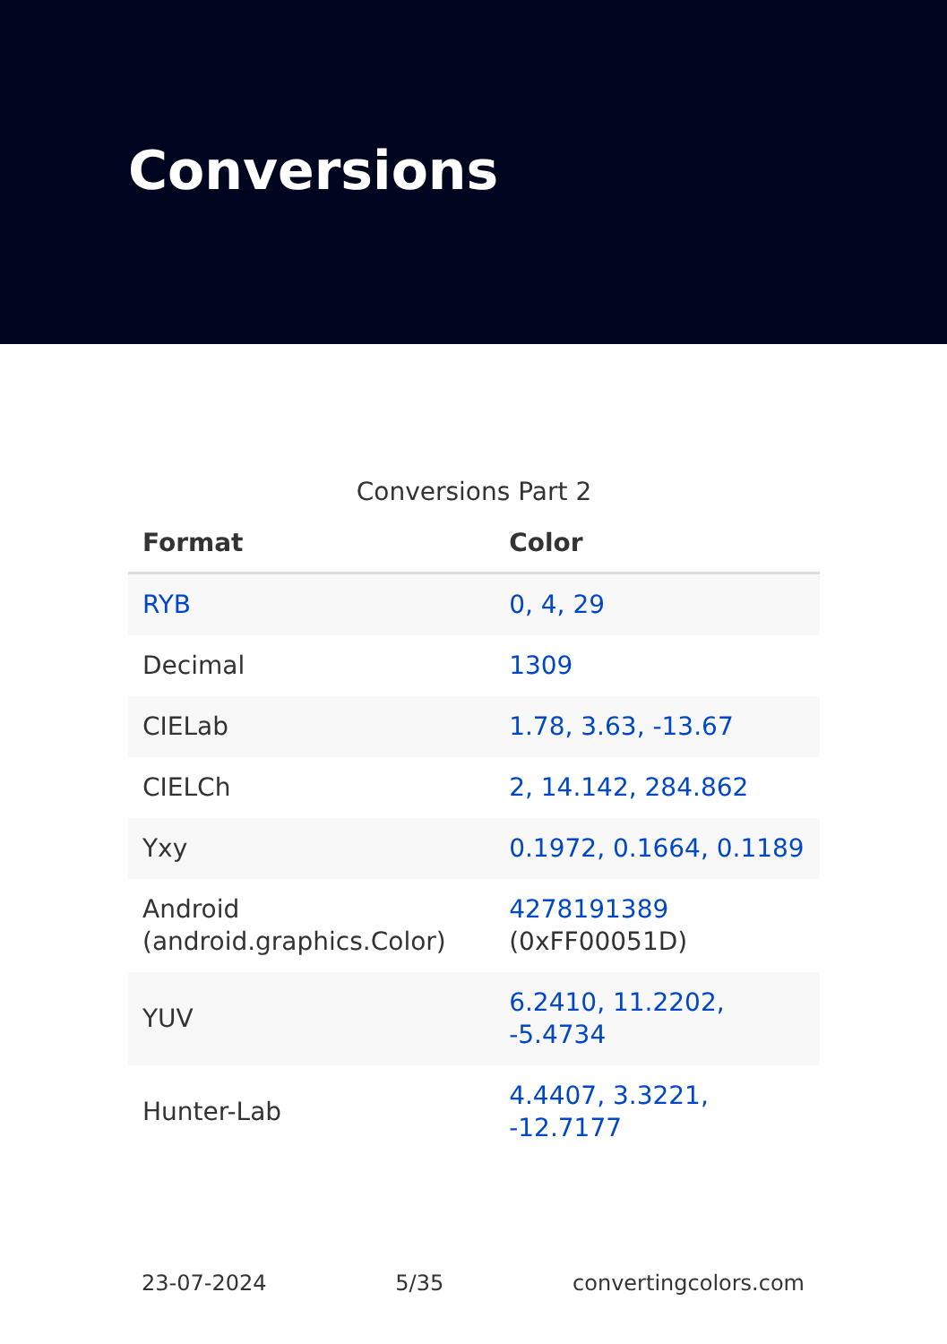Conversions
Conversions Part 2
| Format | Color |
| --- | --- |
| RYB | 0, 4, 29 |
| Decimal | 1309 |
| CIELab | 1.78, 3.63, -13.67 |
| CIELCh | 2, 14.142, 284.862 |
| Yxy | 0.1972, 0.1664, 0.1189 |
| Android (android.graphics.Color) | 4278191389 (0xFF00051D) |
| YUV | 6.2410, 11.2202, -5.4734 |
| Hunter-Lab | 4.4407, 3.3221, -12.7177 |
23-07-2024 5/35 convertingcolors.com